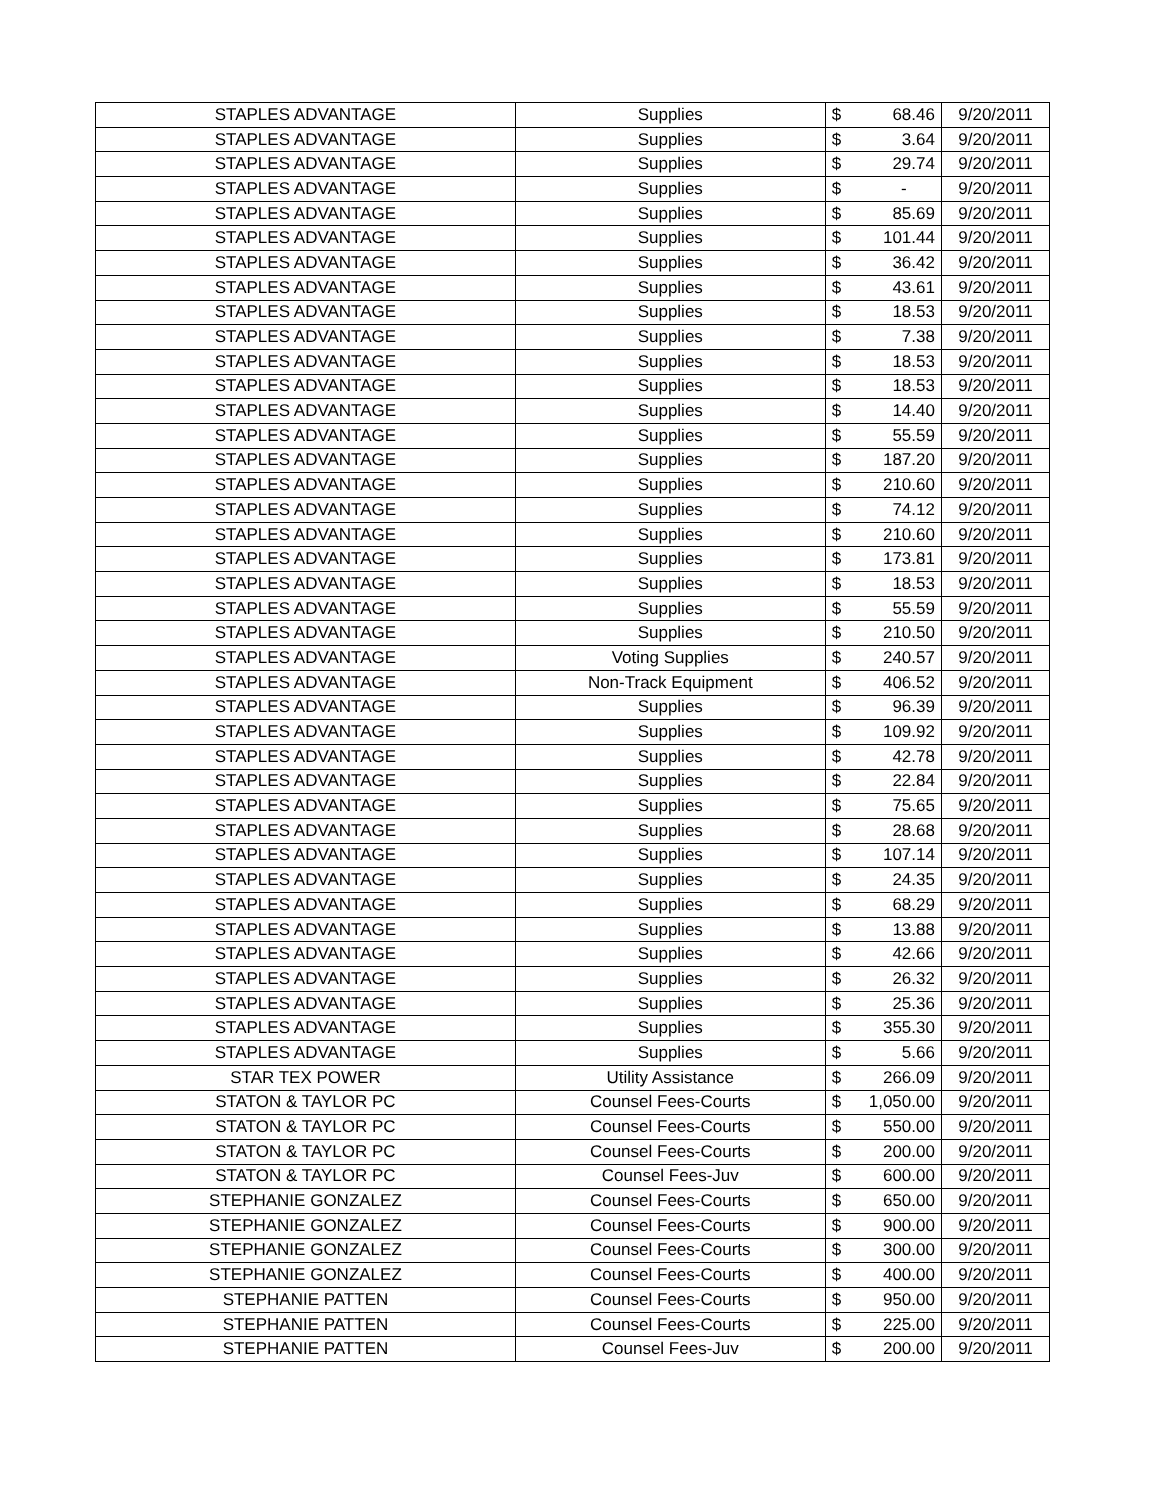| STAPLES ADVANTAGE | Supplies | $ | 68.46 | 9/20/2011 |
| STAPLES ADVANTAGE | Supplies | $ | 3.64 | 9/20/2011 |
| STAPLES ADVANTAGE | Supplies | $ | 29.74 | 9/20/2011 |
| STAPLES ADVANTAGE | Supplies | $ | - | 9/20/2011 |
| STAPLES ADVANTAGE | Supplies | $ | 85.69 | 9/20/2011 |
| STAPLES ADVANTAGE | Supplies | $ | 101.44 | 9/20/2011 |
| STAPLES ADVANTAGE | Supplies | $ | 36.42 | 9/20/2011 |
| STAPLES ADVANTAGE | Supplies | $ | 43.61 | 9/20/2011 |
| STAPLES ADVANTAGE | Supplies | $ | 18.53 | 9/20/2011 |
| STAPLES ADVANTAGE | Supplies | $ | 7.38 | 9/20/2011 |
| STAPLES ADVANTAGE | Supplies | $ | 18.53 | 9/20/2011 |
| STAPLES ADVANTAGE | Supplies | $ | 18.53 | 9/20/2011 |
| STAPLES ADVANTAGE | Supplies | $ | 14.40 | 9/20/2011 |
| STAPLES ADVANTAGE | Supplies | $ | 55.59 | 9/20/2011 |
| STAPLES ADVANTAGE | Supplies | $ | 187.20 | 9/20/2011 |
| STAPLES ADVANTAGE | Supplies | $ | 210.60 | 9/20/2011 |
| STAPLES ADVANTAGE | Supplies | $ | 74.12 | 9/20/2011 |
| STAPLES ADVANTAGE | Supplies | $ | 210.60 | 9/20/2011 |
| STAPLES ADVANTAGE | Supplies | $ | 173.81 | 9/20/2011 |
| STAPLES ADVANTAGE | Supplies | $ | 18.53 | 9/20/2011 |
| STAPLES ADVANTAGE | Supplies | $ | 55.59 | 9/20/2011 |
| STAPLES ADVANTAGE | Supplies | $ | 210.50 | 9/20/2011 |
| STAPLES ADVANTAGE | Voting Supplies | $ | 240.57 | 9/20/2011 |
| STAPLES ADVANTAGE | Non-Track Equipment | $ | 406.52 | 9/20/2011 |
| STAPLES ADVANTAGE | Supplies | $ | 96.39 | 9/20/2011 |
| STAPLES ADVANTAGE | Supplies | $ | 109.92 | 9/20/2011 |
| STAPLES ADVANTAGE | Supplies | $ | 42.78 | 9/20/2011 |
| STAPLES ADVANTAGE | Supplies | $ | 22.84 | 9/20/2011 |
| STAPLES ADVANTAGE | Supplies | $ | 75.65 | 9/20/2011 |
| STAPLES ADVANTAGE | Supplies | $ | 28.68 | 9/20/2011 |
| STAPLES ADVANTAGE | Supplies | $ | 107.14 | 9/20/2011 |
| STAPLES ADVANTAGE | Supplies | $ | 24.35 | 9/20/2011 |
| STAPLES ADVANTAGE | Supplies | $ | 68.29 | 9/20/2011 |
| STAPLES ADVANTAGE | Supplies | $ | 13.88 | 9/20/2011 |
| STAPLES ADVANTAGE | Supplies | $ | 42.66 | 9/20/2011 |
| STAPLES ADVANTAGE | Supplies | $ | 26.32 | 9/20/2011 |
| STAPLES ADVANTAGE | Supplies | $ | 25.36 | 9/20/2011 |
| STAPLES ADVANTAGE | Supplies | $ | 355.30 | 9/20/2011 |
| STAPLES ADVANTAGE | Supplies | $ | 5.66 | 9/20/2011 |
| STAR TEX POWER | Utility Assistance | $ | 266.09 | 9/20/2011 |
| STATON & TAYLOR PC | Counsel Fees-Courts | $ | 1,050.00 | 9/20/2011 |
| STATON & TAYLOR PC | Counsel Fees-Courts | $ | 550.00 | 9/20/2011 |
| STATON & TAYLOR PC | Counsel Fees-Courts | $ | 200.00 | 9/20/2011 |
| STATON & TAYLOR PC | Counsel Fees-Juv | $ | 600.00 | 9/20/2011 |
| STEPHANIE GONZALEZ | Counsel Fees-Courts | $ | 650.00 | 9/20/2011 |
| STEPHANIE GONZALEZ | Counsel Fees-Courts | $ | 900.00 | 9/20/2011 |
| STEPHANIE GONZALEZ | Counsel Fees-Courts | $ | 300.00 | 9/20/2011 |
| STEPHANIE GONZALEZ | Counsel Fees-Courts | $ | 400.00 | 9/20/2011 |
| STEPHANIE PATTEN | Counsel Fees-Courts | $ | 950.00 | 9/20/2011 |
| STEPHANIE PATTEN | Counsel Fees-Courts | $ | 225.00 | 9/20/2011 |
| STEPHANIE PATTEN | Counsel Fees-Juv | $ | 200.00 | 9/20/2011 |